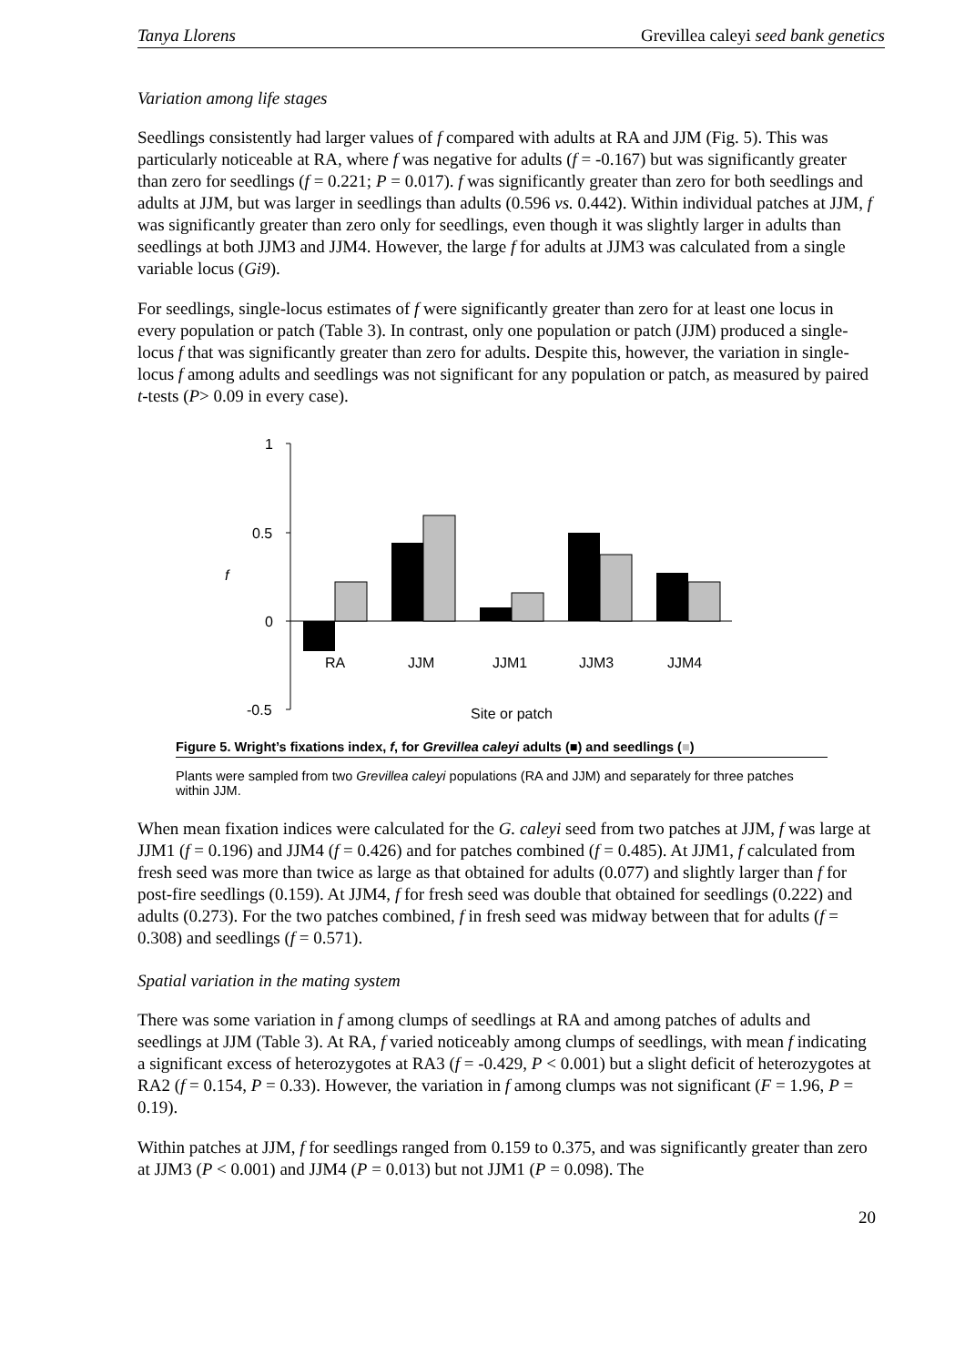Tanya Llorens Grevillea caleyi seed bank genetics
Variation among life stages
Seedlings consistently had larger values of f compared with adults at RA and JJM (Fig. 5). This was particularly noticeable at RA, where f was negative for adults (f = -0.167) but was significantly greater than zero for seedlings (f = 0.221; P = 0.017). f was significantly greater than zero for both seedlings and adults at JJM, but was larger in seedlings than adults (0.596 vs. 0.442). Within individual patches at JJM, f was significantly greater than zero only for seedlings, even though it was slightly larger in adults than seedlings at both JJM3 and JJM4. However, the large f for adults at JJM3 was calculated from a single variable locus (Gi9).
For seedlings, single-locus estimates of f were significantly greater than zero for at least one locus in every population or patch (Table 3). In contrast, only one population or patch (JJM) produced a single-locus f that was significantly greater than zero for adults. Despite this, however, the variation in single-locus f among adults and seedlings was not significant for any population or patch, as measured by paired t-tests (P> 0.09 in every case).
1
0.5
0
-0.5
f
RA
JJM
JJM1
JJM3
JJM4
Site or patch
Figure 5. Wright’s fixations index, f, for Grevillea caleyi adults (■) and seedlings (■)
Plants were sampled from two Grevillea caleyi populations (RA and JJM) and separately for three patches within JJM.
When mean fixation indices were calculated for the G. caleyi seed from two patches at JJM, f was large at JJM1 (f = 0.196) and JJM4 (f = 0.426) and for patches combined (f = 0.485). At JJM1, f calculated from fresh seed was more than twice as large as that obtained for adults (0.077) and slightly larger than f for post-fire seedlings (0.159). At JJM4, f for fresh seed was double that obtained for seedlings (0.222) and adults (0.273). For the two patches combined, f in fresh seed was midway between that for adults (f = 0.308) and seedlings (f = 0.571).
Spatial variation in the mating system
There was some variation in f among clumps of seedlings at RA and among patches of adults and seedlings at JJM (Table 3). At RA, f varied noticeably among clumps of seedlings, with mean f indicating a significant excess of heterozygotes at RA3 (f = -0.429, P < 0.001) but a slight deficit of heterozygotes at RA2 (f = 0.154, P = 0.33). However, the variation in f among clumps was not significant (F = 1.96, P = 0.19).
Within patches at JJM, f for seedlings ranged from 0.159 to 0.375, and was significantly greater than zero at JJM3 (P < 0.001) and JJM4 (P = 0.013) but not JJM1 (P = 0.098). The
20